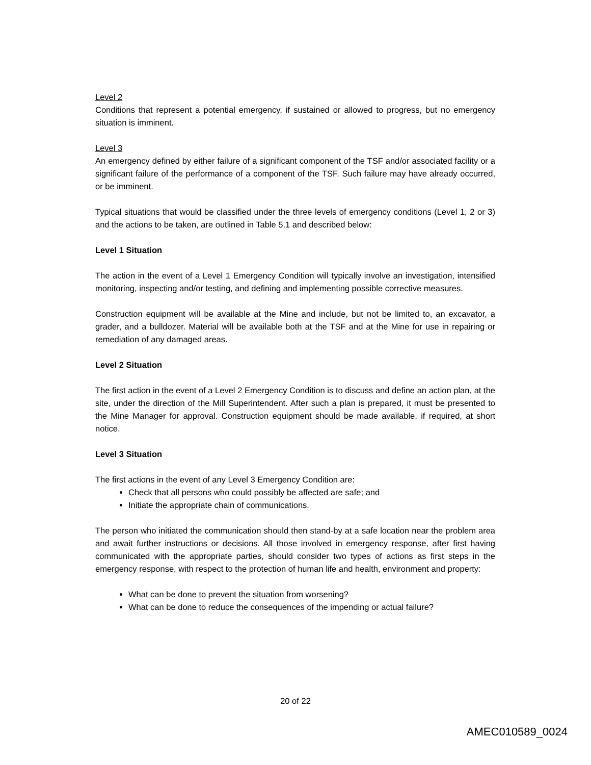Level 2
Conditions that represent a potential emergency, if sustained or allowed to progress, but no emergency situation is imminent.
Level 3
An emergency defined by either failure of a significant component of the TSF and/or associated facility or a significant failure of the performance of a component of the TSF. Such failure may have already occurred, or be imminent.
Typical situations that would be classified under the three levels of emergency conditions (Level 1, 2 or 3) and the actions to be taken, are outlined in Table 5.1 and described below:
Level 1 Situation
The action in the event of a Level 1 Emergency Condition will typically involve an investigation, intensified monitoring, inspecting and/or testing, and defining and implementing possible corrective measures.
Construction equipment will be available at the Mine and include, but not be limited to, an excavator, a grader, and a bulldozer. Material will be available both at the TSF and at the Mine for use in repairing or remediation of any damaged areas.
Level 2 Situation
The first action in the event of a Level 2 Emergency Condition is to discuss and define an action plan, at the site, under the direction of the Mill Superintendent. After such a plan is prepared, it must be presented to the Mine Manager for approval. Construction equipment should be made available, if required, at short notice.
Level 3 Situation
The first actions in the event of any Level 3 Emergency Condition are:
Check that all persons who could possibly be affected are safe; and
Initiate the appropriate chain of communications.
The person who initiated the communication should then stand-by at a safe location near the problem area and await further instructions or decisions. All those involved in emergency response, after first having communicated with the appropriate parties, should consider two types of actions as first steps in the emergency response, with respect to the protection of human life and health, environment and property:
What can be done to prevent the situation from worsening?
What can be done to reduce the consequences of the impending or actual failure?
20 of 22
AMEC010589_0024